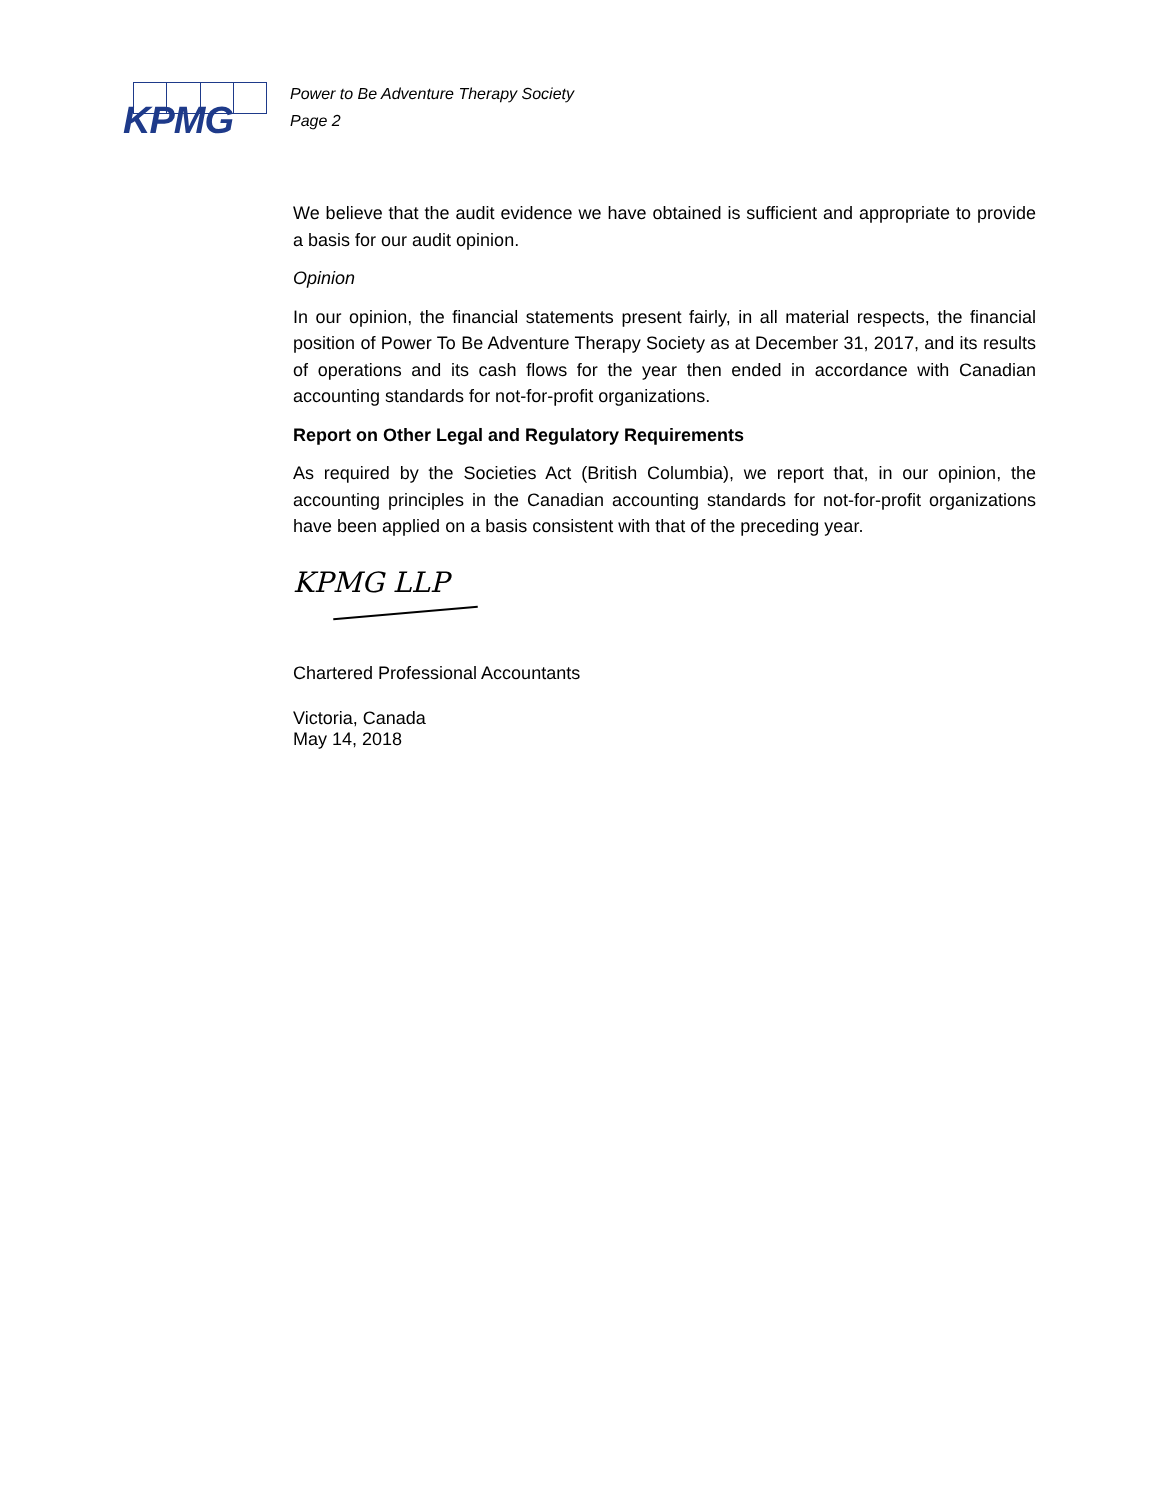KPMG
Power to Be Adventure Therapy Society
Page 2
We believe that the audit evidence we have obtained is sufficient and appropriate to provide a basis for our audit opinion.
Opinion
In our opinion, the financial statements present fairly, in all material respects, the financial position of Power To Be Adventure Therapy Society as at December 31, 2017, and its results of operations and its cash flows for the year then ended in accordance with Canadian accounting standards for not-for-profit organizations.
Report on Other Legal and Regulatory Requirements
As required by the Societies Act (British Columbia), we report that, in our opinion, the accounting principles in the Canadian accounting standards for not-for-profit organizations have been applied on a basis consistent with that of the preceding year.
KPMG LLP
Chartered Professional Accountants
Victoria, Canada
May 14, 2018